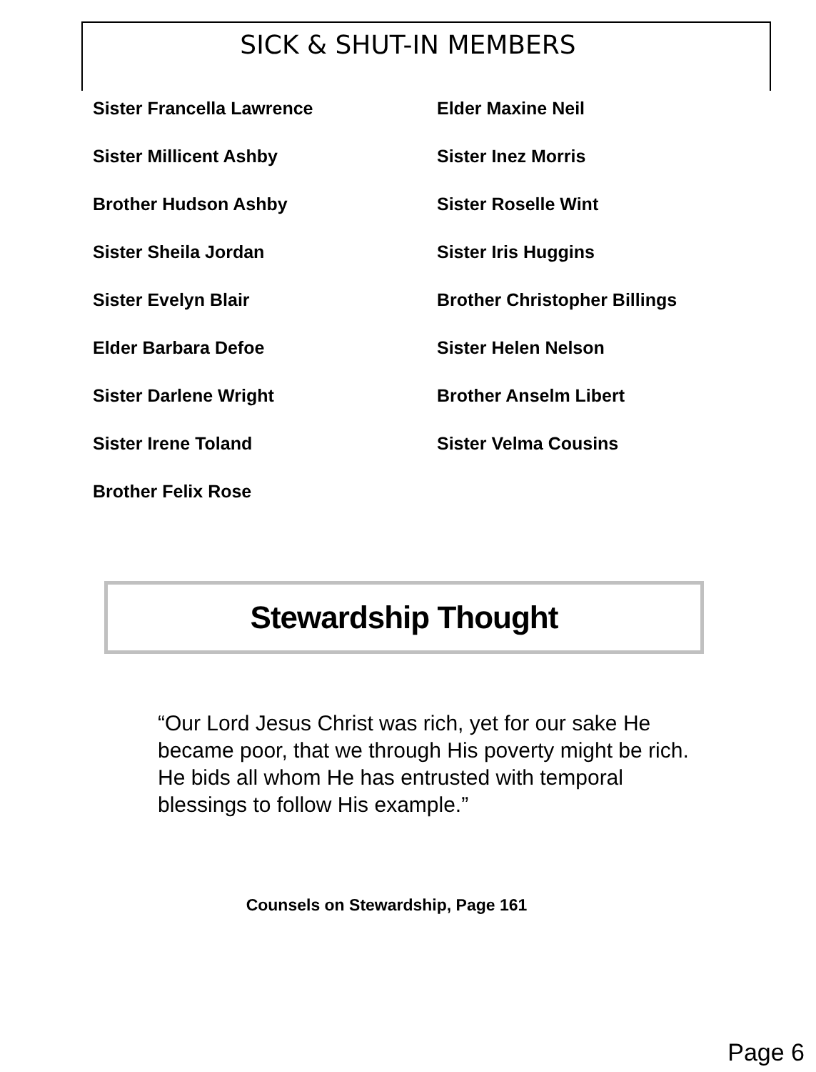SICK & SHUT-IN MEMBERS
Sister Francella Lawrence
Sister Millicent Ashby
Brother Hudson Ashby
Sister Sheila Jordan
Sister Evelyn Blair
Elder Barbara Defoe
Sister Darlene Wright
Sister Irene Toland
Brother Felix Rose
Elder Maxine Neil
Sister Inez Morris
Sister Roselle Wint
Sister Iris Huggins
Brother Christopher Billings
Sister Helen Nelson
Brother Anselm Libert
Sister Velma Cousins
Stewardship Thought
“Our Lord Jesus Christ was rich, yet for our sake He became poor, that we through His poverty might be rich. He bids all whom He has entrusted with temporal blessings to follow His example.”
Counsels on Stewardship, Page 161
Page 6